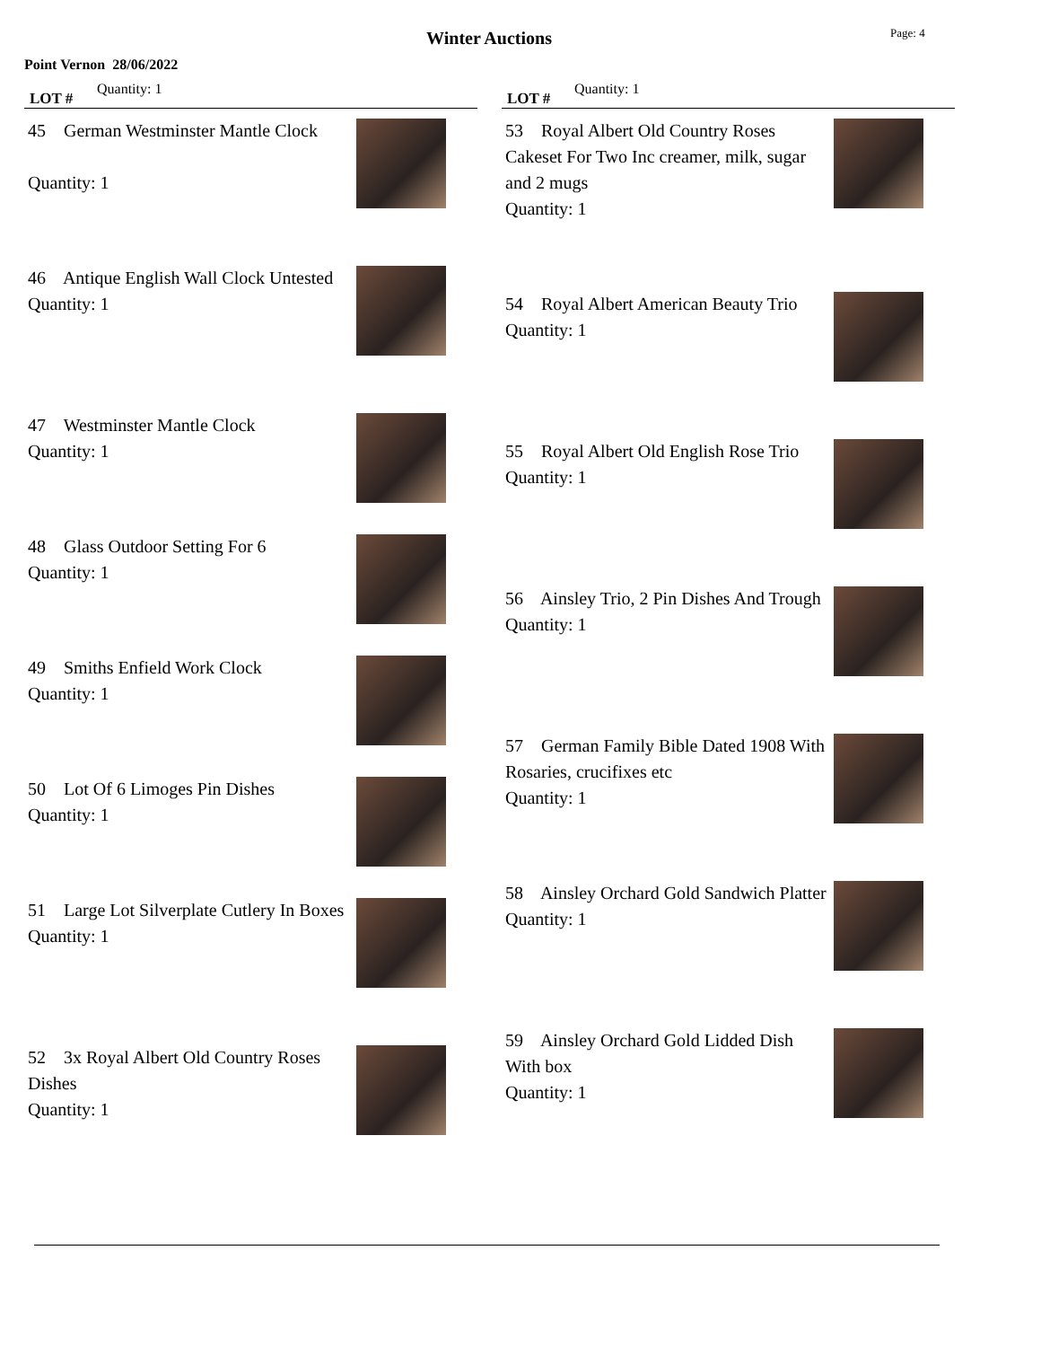Winter Auctions Page: 4
Point Vernon 28/06/2022
LOT #
Quantity: 1
45 German Westminster Mantle Clock
Quantity: 1
46 Antique English Wall Clock Untested
Quantity: 1
47 Westminster Mantle Clock
Quantity: 1
48 Glass Outdoor Setting For 6
Quantity: 1
49 Smiths Enfield Work Clock
Quantity: 1
50 Lot Of 6 Limoges Pin Dishes
Quantity: 1
51 Large Lot Silverplate Cutlery In Boxes
Quantity: 1
52 3x Royal Albert Old Country Roses Dishes
Quantity: 1
LOT #
Quantity: 1
53 Royal Albert Old Country Roses Cakeset For Two Inc creamer, milk, sugar and 2 mugs
Quantity: 1
54 Royal Albert American Beauty Trio
Quantity: 1
55 Royal Albert Old English Rose Trio
Quantity: 1
56 Ainsley Trio, 2 Pin Dishes And Trough
Quantity: 1
57 German Family Bible Dated 1908 With Rosaries, crucifixes etc
Quantity: 1
58 Ainsley Orchard Gold Sandwich Platter
Quantity: 1
59 Ainsley Orchard Gold Lidded Dish With box
Quantity: 1